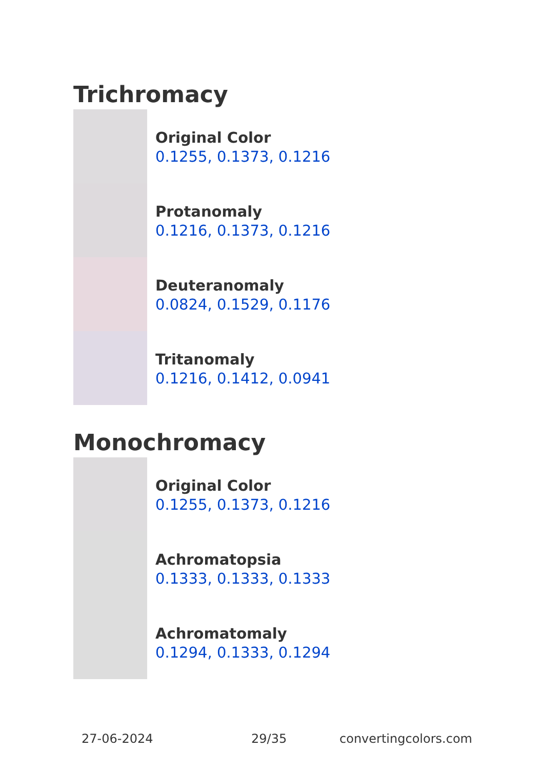Trichromacy
Original Color
0.1255, 0.1373, 0.1216
Protanomaly
0.1216, 0.1373, 0.1216
Deuteranomaly
0.0824, 0.1529, 0.1176
Tritanomaly
0.1216, 0.1412, 0.0941
Monochromacy
Original Color
0.1255, 0.1373, 0.1216
Achromatopsia
0.1333, 0.1333, 0.1333
Achromatomaly
0.1294, 0.1333, 0.1294
27-06-2024 29/35 convertingcolors.com